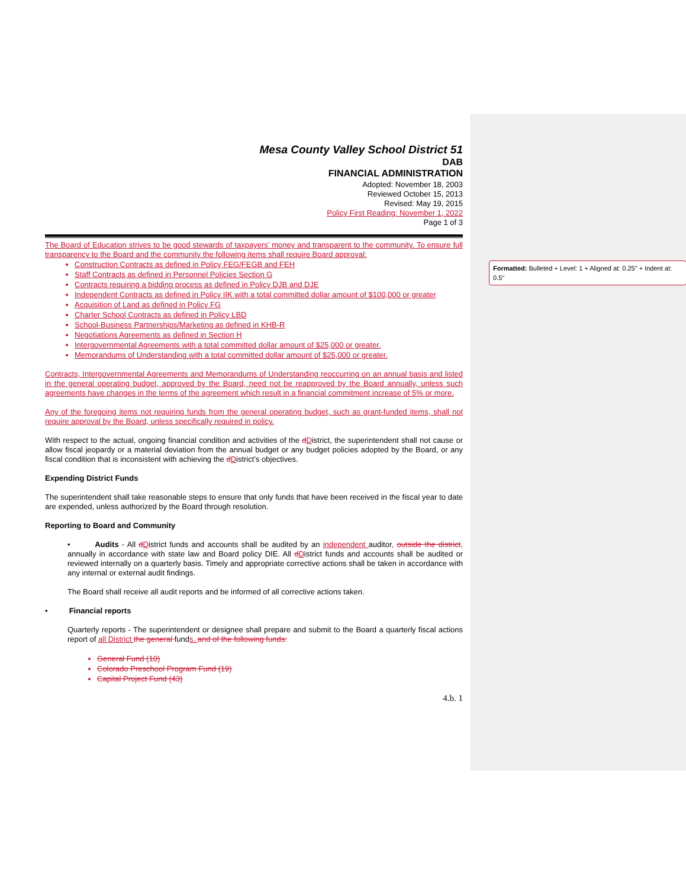Formatted: Bulleted + Level: 1 + Aligned at: 0.25" + Indent at: 0.5"
Mesa County Valley School District 51
DAB
FINANCIAL ADMINISTRATION
Adopted: November 18, 2003
Reviewed October 15, 2013
Revised: May 19, 2015
Policy First Reading: November 1, 2022
Page 1 of 3
The Board of Education strives to be good stewards of taxpayers’ money and transparent to the community. To ensure full transparency to the Board and the community the following items shall require Board approval:
Construction Contracts as defined in Policy FEG/FEGB and FEH
Staff Contracts as defined in Personnel Policies Section G
Contracts requiring a bidding process as defined in Policy DJB and DJE
Independent Contracts as defined in Policy IIK with a total committed dollar amount of $100,000 or greater
Acquisition of Land as defined in Policy FG
Charter School Contracts as defined in Policy LBD
School-Business Partnerships/Marketing as defined in KHB-R
Negotiations Agreements as defined in Section H
Intergovernmental Agreements with a total committed dollar amount of $25,000 or greater.
Memorandums of Understanding with a total committed dollar amount of $25,000 or greater.
Contracts, Intergovernmental Agreements and Memorandums of Understanding reoccurring on an annual basis and listed in the general operating budget, approved by the Board, need not be reapproved by the Board annually, unless such agreements have changes in the terms of the agreement which result in a financial commitment increase of 5% or more.
Any of the foregoing items not requiring funds from the general operating budget, such as grant-funded items, shall not require approval by the Board, unless specifically required in policy.
With respect to the actual, ongoing financial condition and activities of the dDistrict, the superintendent shall not cause or allow fiscal jeopardy or a material deviation from the annual budget or any budget policies adopted by the Board, or any fiscal condition that is inconsistent with achieving the dDistrict’s objectives.
Expending District Funds
The superintendent shall take reasonable steps to ensure that only funds that have been received in the fiscal year to date are expended, unless authorized by the Board through resolution.
Reporting to Board and Community
• Audits - All dDistrict funds and accounts shall be audited by an independent auditor, outside the district, annually in accordance with state law and Board policy DIE. All dDistrict funds and accounts shall be audited or reviewed internally on a quarterly basis. Timely and appropriate corrective actions shall be taken in accordance with any internal or external audit findings.
The Board shall receive all audit reports and be informed of all corrective actions taken.
• Financial reports
Quarterly reports - The superintendent or designee shall prepare and submit to the Board a quarterly fiscal actions report of all District the general funds. and of the following funds:
General Fund (10)
Colorado Preschool Program Fund (19)
Capital Project Fund (43)
4.b. 1